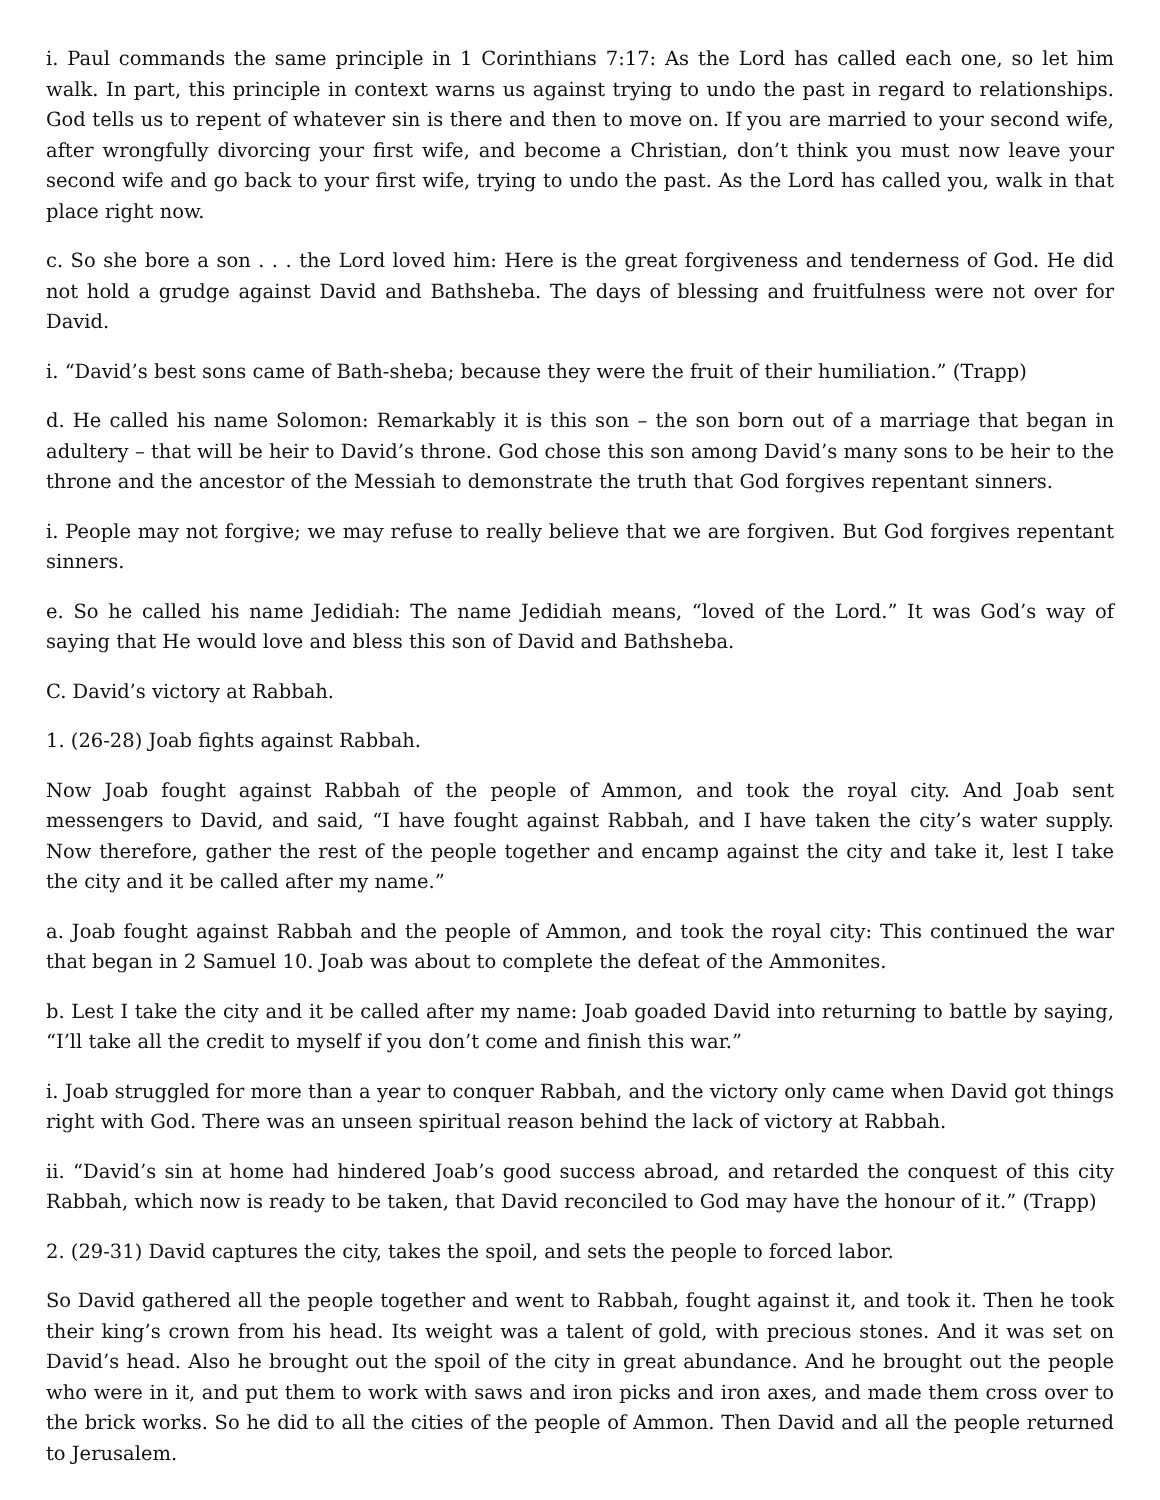i. Paul commands the same principle in 1 Corinthians 7:17: As the Lord has called each one, so let him walk. In part, this principle in context warns us against trying to undo the past in regard to relationships. God tells us to repent of whatever sin is there and then to move on. If you are married to your second wife, after wrongfully divorcing your first wife, and become a Christian, don’t think you must now leave your second wife and go back to your first wife, trying to undo the past. As the Lord has called you, walk in that place right now.
c. So she bore a son . . . the Lord loved him: Here is the great forgiveness and tenderness of God. He did not hold a grudge against David and Bathsheba. The days of blessing and fruitfulness were not over for David.
i. “David’s best sons came of Bath-sheba; because they were the fruit of their humiliation.” (Trapp)
d. He called his name Solomon: Remarkably it is this son – the son born out of a marriage that began in adultery – that will be heir to David’s throne. God chose this son among David’s many sons to be heir to the throne and the ancestor of the Messiah to demonstrate the truth that God forgives repentant sinners.
i. People may not forgive; we may refuse to really believe that we are forgiven. But God forgives repentant sinners.
e. So he called his name Jedidiah: The name Jedidiah means, “loved of the Lord.” It was God’s way of saying that He would love and bless this son of David and Bathsheba.
C. David’s victory at Rabbah.
1. (26-28) Joab fights against Rabbah.
Now Joab fought against Rabbah of the people of Ammon, and took the royal city. And Joab sent messengers to David, and said, “I have fought against Rabbah, and I have taken the city’s water supply. Now therefore, gather the rest of the people together and encamp against the city and take it, lest I take the city and it be called after my name.”
a. Joab fought against Rabbah and the people of Ammon, and took the royal city: This continued the war that began in 2 Samuel 10. Joab was about to complete the defeat of the Ammonites.
b. Lest I take the city and it be called after my name: Joab goaded David into returning to battle by saying, “I’ll take all the credit to myself if you don’t come and finish this war.”
i. Joab struggled for more than a year to conquer Rabbah, and the victory only came when David got things right with God. There was an unseen spiritual reason behind the lack of victory at Rabbah.
ii. “David’s sin at home had hindered Joab’s good success abroad, and retarded the conquest of this city Rabbah, which now is ready to be taken, that David reconciled to God may have the honour of it.” (Trapp)
2. (29-31) David captures the city, takes the spoil, and sets the people to forced labor.
So David gathered all the people together and went to Rabbah, fought against it, and took it. Then he took their king’s crown from his head. Its weight was a talent of gold, with precious stones. And it was set on David’s head. Also he brought out the spoil of the city in great abundance. And he brought out the people who were in it, and put them to work with saws and iron picks and iron axes, and made them cross over to the brick works. So he did to all the cities of the people of Ammon. Then David and all the people returned to Jerusalem.